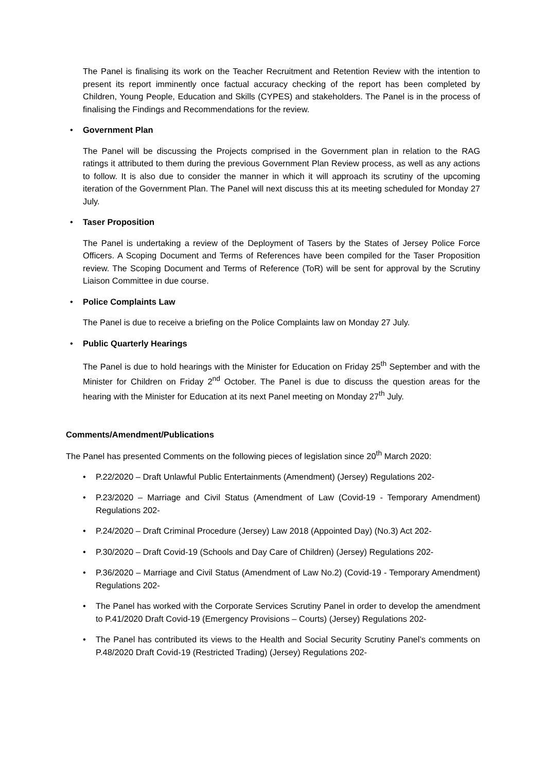The Panel is finalising its work on the Teacher Recruitment and Retention Review with the intention to present its report imminently once factual accuracy checking of the report has been completed by Children, Young People, Education and Skills (CYPES) and stakeholders. The Panel is in the process of finalising the Findings and Recommendations for the review.
• Government Plan
The Panel will be discussing the Projects comprised in the Government plan in relation to the RAG ratings it attributed to them during the previous Government Plan Review process, as well as any actions to follow. It is also due to consider the manner in which it will approach its scrutiny of the upcoming iteration of the Government Plan. The Panel will next discuss this at its meeting scheduled for Monday 27 July.
• Taser Proposition
The Panel is undertaking a review of the Deployment of Tasers by the States of Jersey Police Force Officers. A Scoping Document and Terms of References have been compiled for the Taser Proposition review. The Scoping Document and Terms of Reference (ToR) will be sent for approval by the Scrutiny Liaison Committee in due course.
• Police Complaints Law
The Panel is due to receive a briefing on the Police Complaints law on Monday 27 July.
• Public Quarterly Hearings
The Panel is due to hold hearings with the Minister for Education on Friday 25<sup>th</sup> September and with the Minister for Children on Friday 2<sup>nd</sup> October. The Panel is due to discuss the question areas for the hearing with the Minister for Education at its next Panel meeting on Monday 27<sup>th</sup> July.
Comments/Amendment/Publications
The Panel has presented Comments on the following pieces of legislation since 20<sup>th</sup> March 2020:
• P.22/2020 – Draft Unlawful Public Entertainments (Amendment) (Jersey) Regulations 202-
• P.23/2020 – Marriage and Civil Status (Amendment of Law (Covid-19 - Temporary Amendment) Regulations 202-
• P.24/2020 – Draft Criminal Procedure (Jersey) Law 2018 (Appointed Day) (No.3) Act 202-
• P.30/2020 – Draft Covid-19 (Schools and Day Care of Children) (Jersey) Regulations 202-
• P.36/2020 – Marriage and Civil Status (Amendment of Law No.2) (Covid-19 - Temporary Amendment) Regulations 202-
• The Panel has worked with the Corporate Services Scrutiny Panel in order to develop the amendment to P.41/2020 Draft Covid-19 (Emergency Provisions – Courts) (Jersey) Regulations 202-
• The Panel has contributed its views to the Health and Social Security Scrutiny Panel’s comments on P.48/2020 Draft Covid-19 (Restricted Trading) (Jersey) Regulations 202-